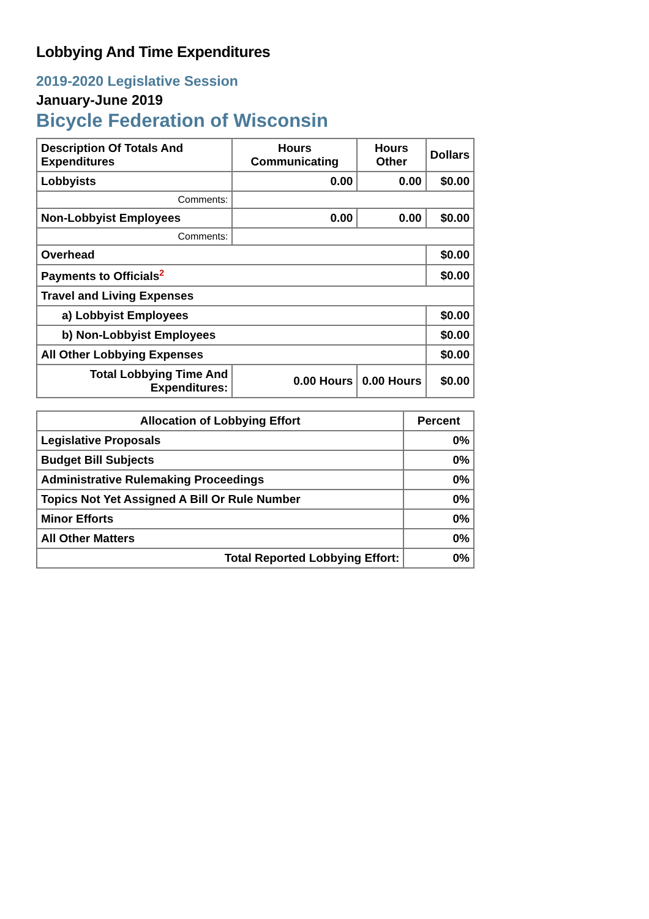Lobbying And Time Expenditures
2019-2020 Legislative Session
January-June 2019
Bicycle Federation of Wisconsin
| Description Of Totals And Expenditures | Hours Communicating | Hours Other | Dollars |
| --- | --- | --- | --- |
| Lobbyists | 0.00 | 0.00 | $0.00 |
| Comments: | | | |
| Non-Lobbyist Employees | 0.00 | 0.00 | $0.00 |
| Comments: | | | |
| Overhead | | | $0.00 |
| Payments to Officials<sup>2</sup> | | | $0.00 |
| Travel and Living Expenses | | | |
| a) Lobbyist Employees | | | $0.00 |
| b) Non-Lobbyist Employees | | | $0.00 |
| All Other Lobbying Expenses | | | $0.00 |
| Total Lobbying Time And Expenditures: | 0.00 Hours | 0.00 Hours | $0.00 |
| Allocation of Lobbying Effort | Percent |
| --- | --- |
| Legislative Proposals | 0% |
| Budget Bill Subjects | 0% |
| Administrative Rulemaking Proceedings | 0% |
| Topics Not Yet Assigned A Bill Or Rule Number | 0% |
| Minor Efforts | 0% |
| All Other Matters | 0% |
| Total Reported Lobbying Effort: | 0% |